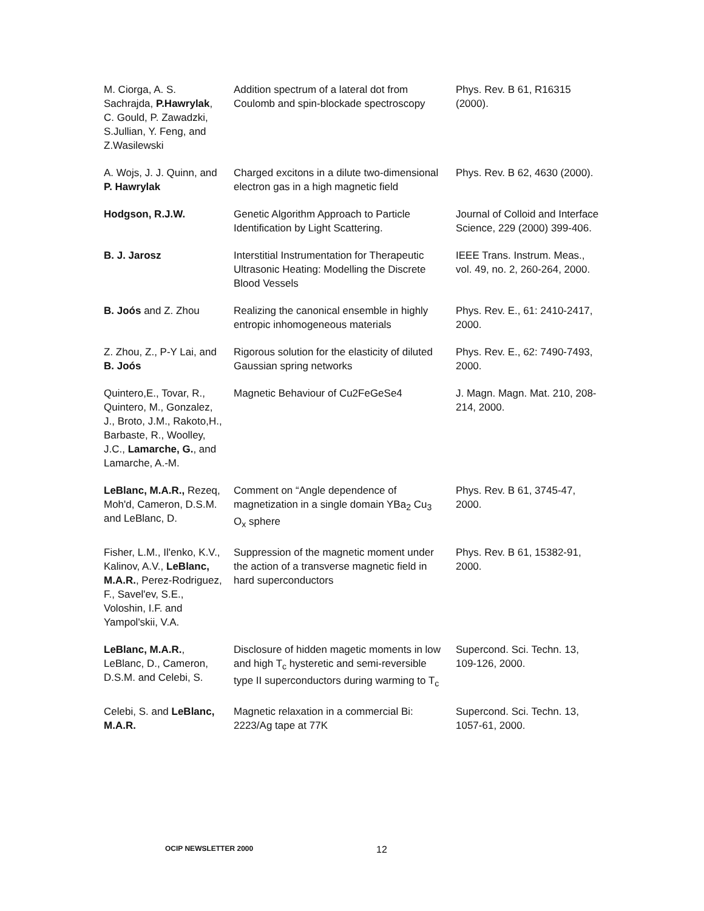| M. Ciorga, A. S. Sachrajda, P.Hawrylak , C. Gould, P. Zawadzki, S.Jullian, Y. Feng, and Z.Wasilewski | Addition spectrum of a lateral dot from Coulomb and spin-blockade spectroscopy | Phys. Rev. B 61, R16315 (2000). |
| A. Wojs, J. J. Quinn, and P. Hawrylak | Charged excitons in a dilute two-dimensional electron gas in a high magnetic field | Phys. Rev. B 62, 4630 (2000). |
| Hodgson, R.J.W. | Genetic Algorithm Approach to Particle Identification by Light Scattering. | Journal of Colloid and Interface Science, 229 (2000) 399-406. |
| B. J. Jarosz | Interstitial Instrumentation for Therapeutic Ultrasonic Heating: Modelling the Discrete Blood Vessels | IEEE Trans. Instrum. Meas., vol. 49, no. 2, 260-264, 2000. |
| B. Joós and Z. Zhou | Realizing the canonical ensemble in highly entropic inhomogeneous materials | Phys. Rev. E., 61: 2410-2417, 2000. |
| Z. Zhou, Z., P-Y Lai, and B. Joós | Rigorous solution for the elasticity of diluted Gaussian spring networks | Phys. Rev. E., 62: 7490-7493, 2000. |
| Quintero,E., Tovar, R., Quintero, M., Gonzalez, J., Broto, J.M., Rakoto,H., Barbaste, R., Woolley, J.C., Lamarche, G. , and Lamarche, A.-M. | Magnetic Behaviour of Cu2FeGeSe4 | J. Magn. Magn. Mat. 210, 208-214, 2000. |
| LeBlanc, M.A.R., Rezeq, Moh'd, Cameron, D.S.M. and LeBlanc, D. | Comment on “Angle dependence of magnetization in a single domain YBa<sub>2</sub> Cu<sub>3</sub> O<sub>x</sub> sphere | Phys. Rev. B 61, 3745-47, 2000. |
| Fisher, L.M., Il'enko, K.V., Kalinov, A.V., LeBlanc, M.A.R. , Perez-Rodriguez, F., Savel'ev, S.E., Voloshin, I.F. and Yampol'skii, V.A. | Suppression of the magnetic moment under the action of a transverse magnetic field in hard superconductors | Phys. Rev. B 61, 15382-91, 2000. |
| LeBlanc, M.A.R. , LeBlanc, D., Cameron, D.S.M. and Celebi, S. | Disclosure of hidden magetic moments in low and high T<sub>c</sub> hysteretic and semi-reversible type II superconductors during warming to T<sub>c</sub> | Supercond. Sci. Techn. 13, 109-126, 2000. |
| Celebi, S. and LeBlanc, M.A.R. | Magnetic relaxation in a commercial Bi: 2223/Ag tape at 77K | Supercond. Sci. Techn. 13, 1057-61, 2000. |
OCIP NEWSLETTER 2000 12